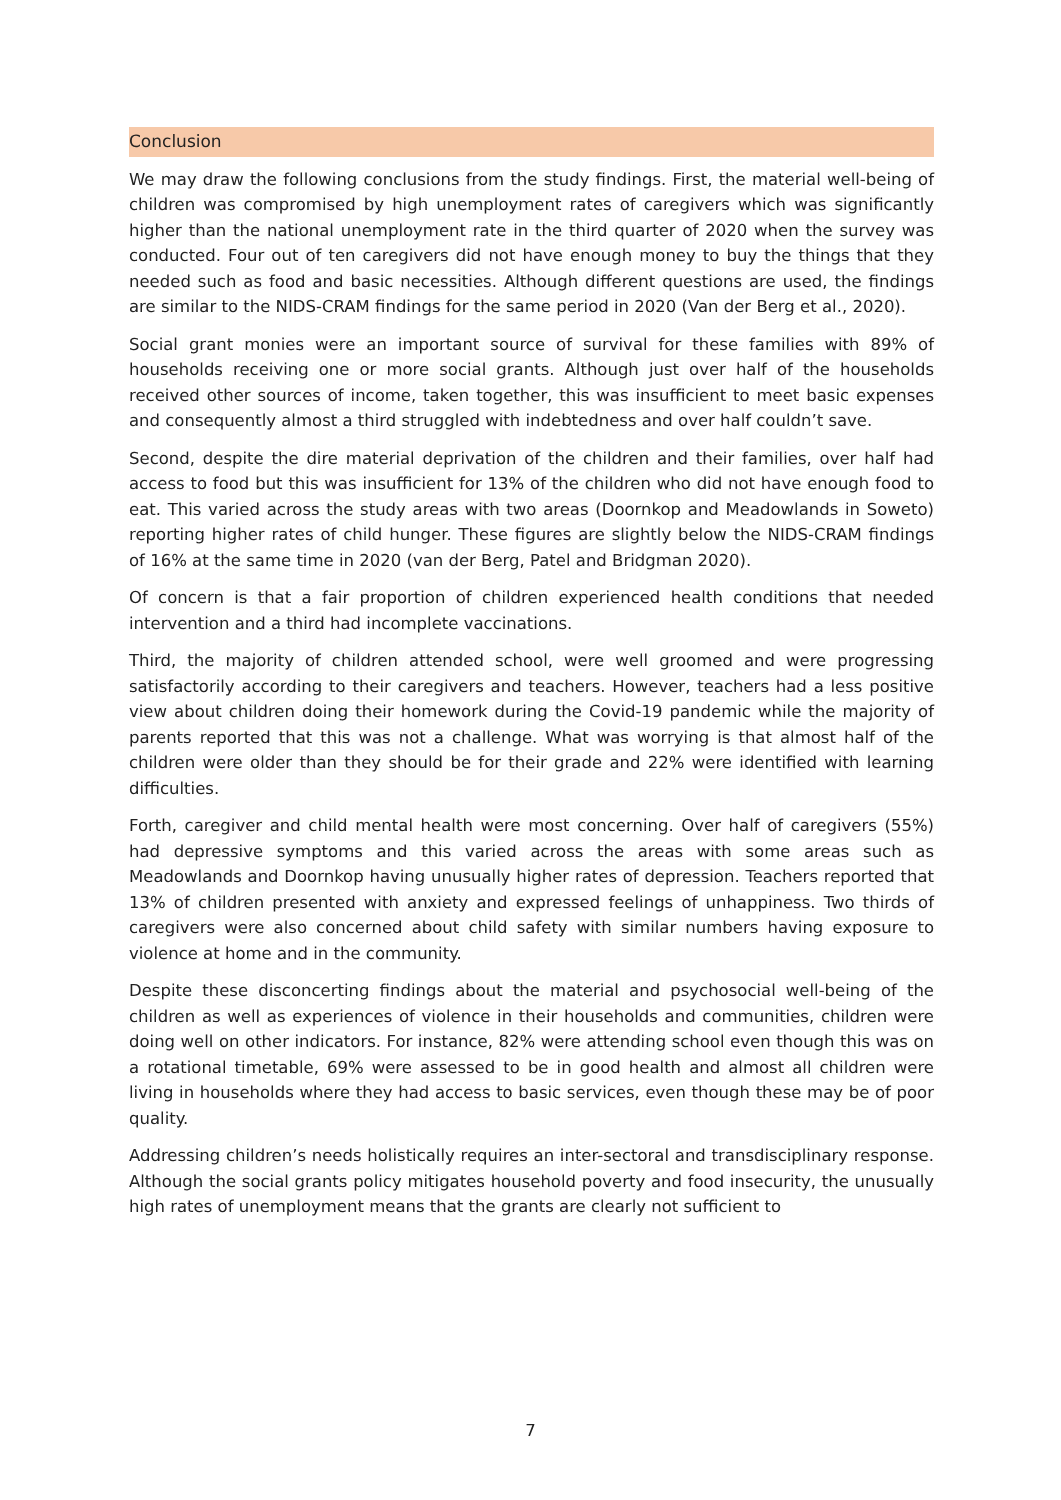Conclusion
We may draw the following conclusions from the study findings. First, the material well-being of children was compromised by high unemployment rates of caregivers which was significantly higher than the national unemployment rate in the third quarter of 2020 when the survey was conducted. Four out of ten caregivers did not have enough money to buy the things that they needed such as food and basic necessities. Although different questions are used, the findings are similar to the NIDS-CRAM findings for the same period in 2020 (Van der Berg et al., 2020).
Social grant monies were an important source of survival for these families with 89% of households receiving one or more social grants. Although just over half of the households received other sources of income, taken together, this was insufficient to meet basic expenses and consequently almost a third struggled with indebtedness and over half couldn’t save.
Second, despite the dire material deprivation of the children and their families, over half had access to food but this was insufficient for 13% of the children who did not have enough food to eat. This varied across the study areas with two areas (Doornkop and Meadowlands in Soweto) reporting higher rates of child hunger. These figures are slightly below the NIDS-CRAM findings of 16% at the same time in 2020 (van der Berg, Patel and Bridgman 2020).
Of concern is that a fair proportion of children experienced health conditions that needed intervention and a third had incomplete vaccinations.
Third, the majority of children attended school, were well groomed and were progressing satisfactorily according to their caregivers and teachers. However, teachers had a less positive view about children doing their homework during the Covid-19 pandemic while the majority of parents reported that this was not a challenge. What was worrying is that almost half of the children were older than they should be for their grade and 22% were identified with learning difficulties.
Forth, caregiver and child mental health were most concerning. Over half of caregivers (55%) had depressive symptoms and this varied across the areas with some areas such as Meadowlands and Doornkop having unusually higher rates of depression. Teachers reported that 13% of children presented with anxiety and expressed feelings of unhappiness. Two thirds of caregivers were also concerned about child safety with similar numbers having exposure to violence at home and in the community.
Despite these disconcerting findings about the material and psychosocial well-being of the children as well as experiences of violence in their households and communities, children were doing well on other indicators. For instance, 82% were attending school even though this was on a rotational timetable, 69% were assessed to be in good health and almost all children were living in households where they had access to basic services, even though these may be of poor quality.
Addressing children’s needs holistically requires an inter-sectoral and transdisciplinary response. Although the social grants policy mitigates household poverty and food insecurity, the unusually high rates of unemployment means that the grants are clearly not sufficient to
7